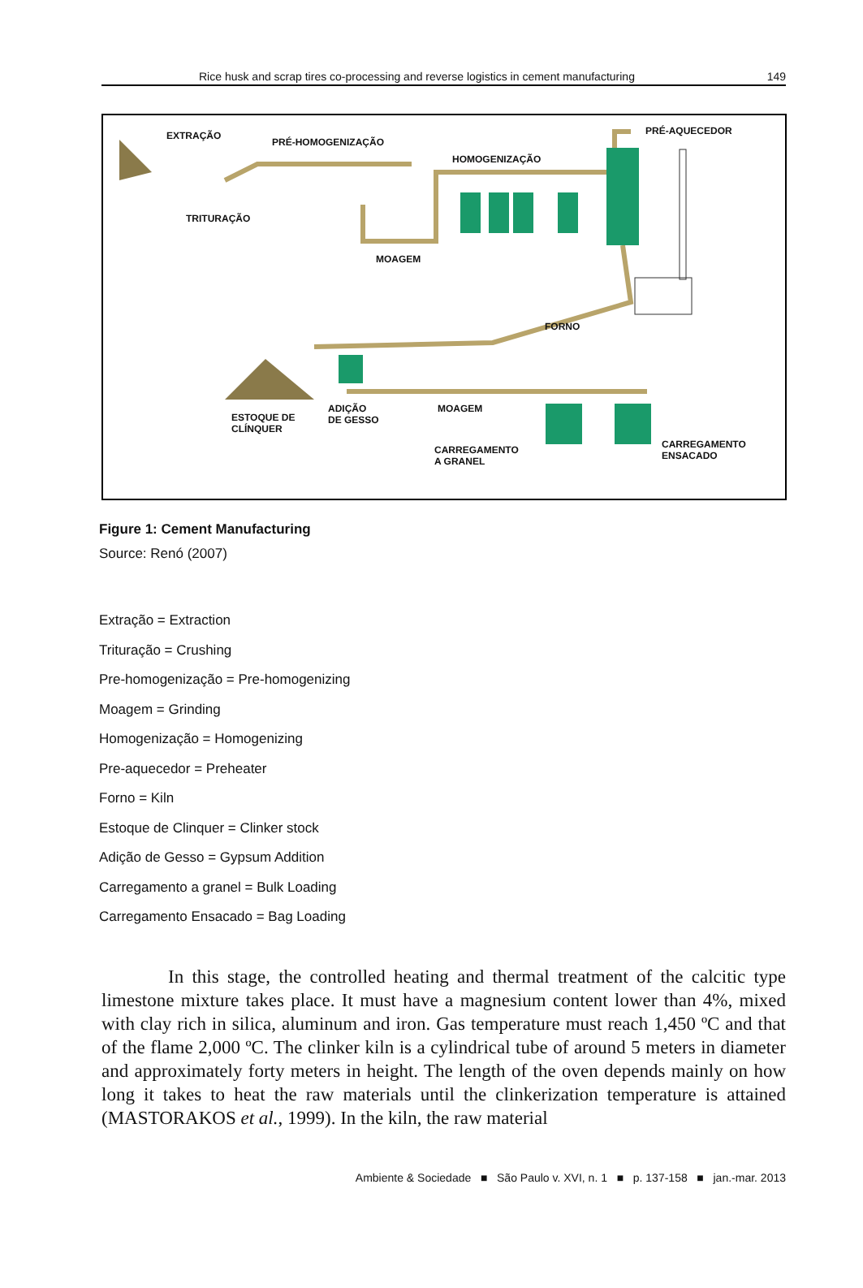Rice husk and scrap tires co-processing and reverse logistics in cement manufacturing 149
EXTRAÇÃO
PRÉ-HOMOGENIZAÇÃO
PRÉ-AQUECEDOR
HOMOGENIZAÇÃO
TRITURAÇÃO
MOAGEM
FORNO
ESTOQUE DE
CLÍNQUER
ADIÇÃO
DE GESSO
MOAGEM
CARREGAMENTO
A GRANEL
CARREGAMENTO
ENSACADO
Figure 1: Cement Manufacturing
Source: Renó (2007)
Extração = Extraction
Trituração = Crushing
Pre-homogenização = Pre-homogenizing
Moagem = Grinding
Homogenização = Homogenizing
Pre-aquecedor = Preheater
Forno = Kiln
Estoque de Clinquer = Clinker stock
Adição de Gesso = Gypsum Addition
Carregamento a granel = Bulk Loading
Carregamento Ensacado = Bag Loading
In this stage, the controlled heating and thermal treatment of the calcitic type limestone mixture takes place. It must have a magnesium content lower than 4%, mixed with clay rich in silica, aluminum and iron. Gas temperature must reach 1,450 ºC and that of the flame 2,000 ºC. The clinker kiln is a cylindrical tube of around 5 meters in diameter and approximately forty meters in height. The length of the oven depends mainly on how long it takes to heat the raw materials until the clinkerization temperature is attained (MASTORAKOS et al., 1999). In the kiln, the raw material
Ambiente & Sociedade ■ São Paulo v. XVI, n. 1 ■ p. 137-158 ■ jan.-mar. 2013